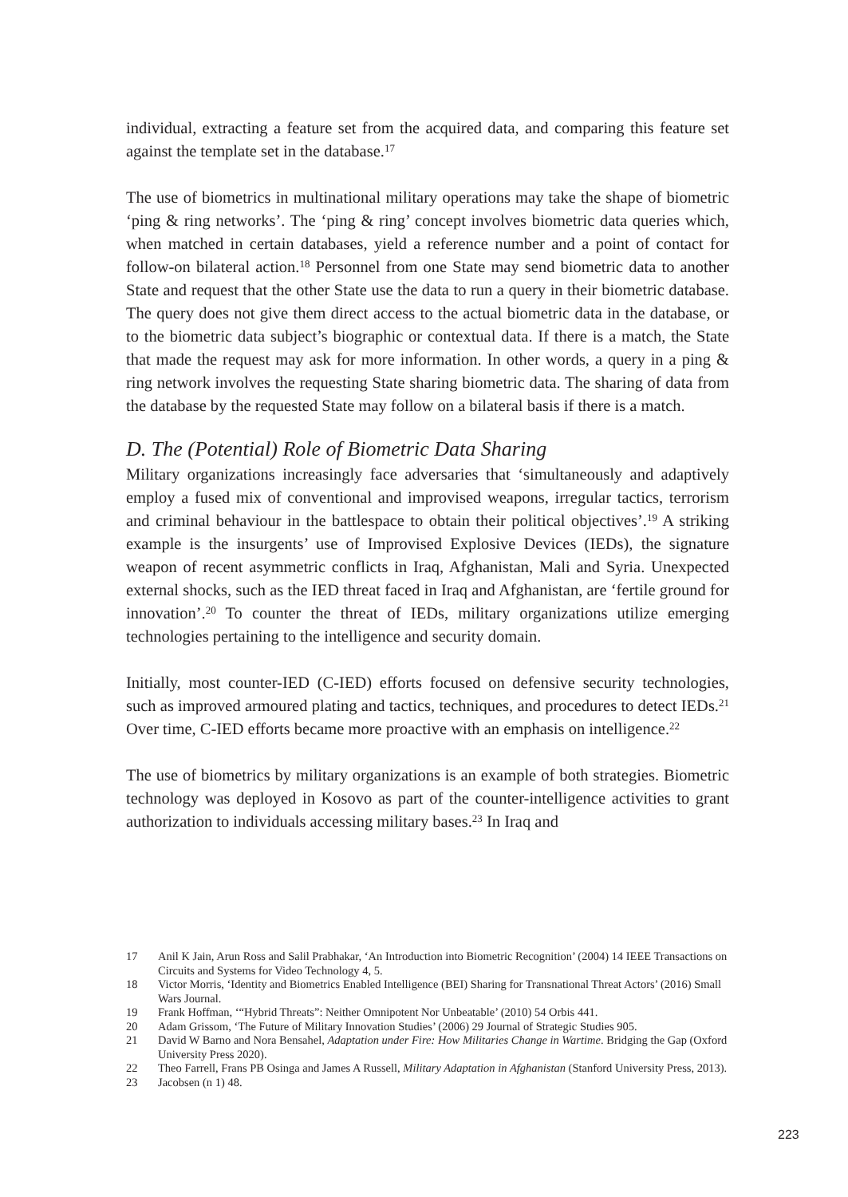individual, extracting a feature set from the acquired data, and comparing this feature set against the template set in the database.<sup>17</sup>
The use of biometrics in multinational military operations may take the shape of biometric ‘ping & ring networks’. The ‘ping & ring’ concept involves biometric data queries which, when matched in certain databases, yield a reference number and a point of contact for follow-on bilateral action.<sup>18</sup> Personnel from one State may send biometric data to another State and request that the other State use the data to run a query in their biometric database. The query does not give them direct access to the actual biometric data in the database, or to the biometric data subject’s biographic or contextual data. If there is a match, the State that made the request may ask for more information. In other words, a query in a ping & ring network involves the requesting State sharing biometric data. The sharing of data from the database by the requested State may follow on a bilateral basis if there is a match.
D. The (Potential) Role of Biometric Data Sharing
Military organizations increasingly face adversaries that ‘simultaneously and adaptively employ a fused mix of conventional and improvised weapons, irregular tactics, terrorism and criminal behaviour in the battlespace to obtain their political objectives’.<sup>19</sup> A striking example is the insurgents’ use of Improvised Explosive Devices (IEDs), the signature weapon of recent asymmetric conflicts in Iraq, Afghanistan, Mali and Syria. Unexpected external shocks, such as the IED threat faced in Iraq and Afghanistan, are ‘fertile ground for innovation’.<sup>20</sup> To counter the threat of IEDs, military organizations utilize emerging technologies pertaining to the intelligence and security domain.
Initially, most counter-IED (C-IED) efforts focused on defensive security technologies, such as improved armoured plating and tactics, techniques, and procedures to detect IEDs.<sup>21</sup> Over time, C-IED efforts became more proactive with an emphasis on intelligence.<sup>22</sup>
The use of biometrics by military organizations is an example of both strategies. Biometric technology was deployed in Kosovo as part of the counter-intelligence activities to grant authorization to individuals accessing military bases.<sup>23</sup> In Iraq and
17 Anil K Jain, Arun Ross and Salil Prabhakar, ‘An Introduction into Biometric Recognition’ (2004) 14 IEEE Transactions on Circuits and Systems for Video Technology 4, 5.
18 Victor Morris, ‘Identity and Biometrics Enabled Intelligence (BEI) Sharing for Transnational Threat Actors’ (2016) Small Wars Journal.
19 Frank Hoffman, ‘“Hybrid Threats”: Neither Omnipotent Nor Unbeatable’ (2010) 54 Orbis 441.
20 Adam Grissom, ‘The Future of Military Innovation Studies’ (2006) 29 Journal of Strategic Studies 905.
21 David W Barno and Nora Bensahel, Adaptation under Fire: How Militaries Change in Wartime. Bridging the Gap (Oxford University Press 2020).
22 Theo Farrell, Frans PB Osinga and James A Russell, Military Adaptation in Afghanistan (Stanford University Press, 2013).
23 Jacobsen (n 1) 48.
223